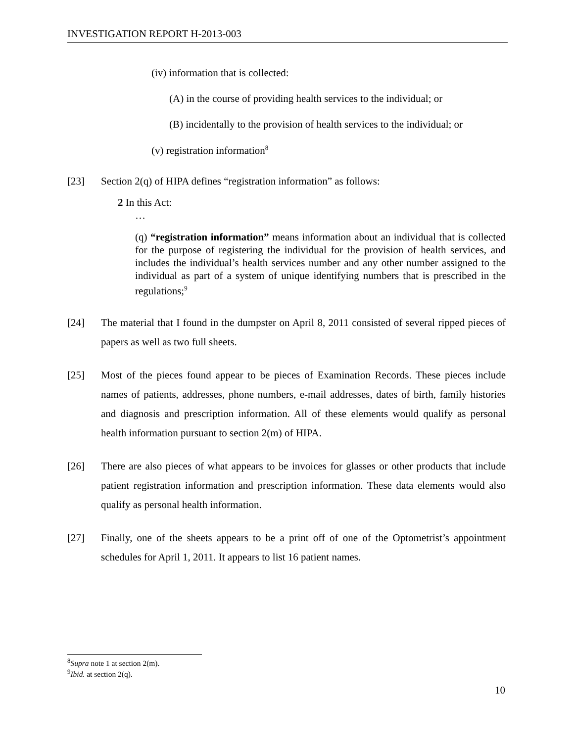INVESTIGATION REPORT H-2013-003
(iv) information that is collected:
(A) in the course of providing health services to the individual; or
(B) incidentally to the provision of health services to the individual; or
(v) registration information<sup>8</sup>
[23] Section 2(q) of HIPA defines “registration information” as follows:
2 In this Act:
…
(q) “registration information” means information about an individual that is collected for the purpose of registering the individual for the provision of health services, and includes the individual’s health services number and any other number assigned to the individual as part of a system of unique identifying numbers that is prescribed in the regulations;<sup>9</sup>
[24] The material that I found in the dumpster on April 8, 2011 consisted of several ripped pieces of papers as well as two full sheets.
[25] Most of the pieces found appear to be pieces of Examination Records. These pieces include names of patients, addresses, phone numbers, e-mail addresses, dates of birth, family histories and diagnosis and prescription information. All of these elements would qualify as personal health information pursuant to section 2(m) of HIPA.
[26] There are also pieces of what appears to be invoices for glasses or other products that include patient registration information and prescription information. These data elements would also qualify as personal health information.
[27] Finally, one of the sheets appears to be a print off of one of the Optometrist’s appointment schedules for April 1, 2011. It appears to list 16 patient names.
<sup>8</sup> Supra note 1 at section 2(m).
<sup>9</sup> Ibid. at section 2(q).
10